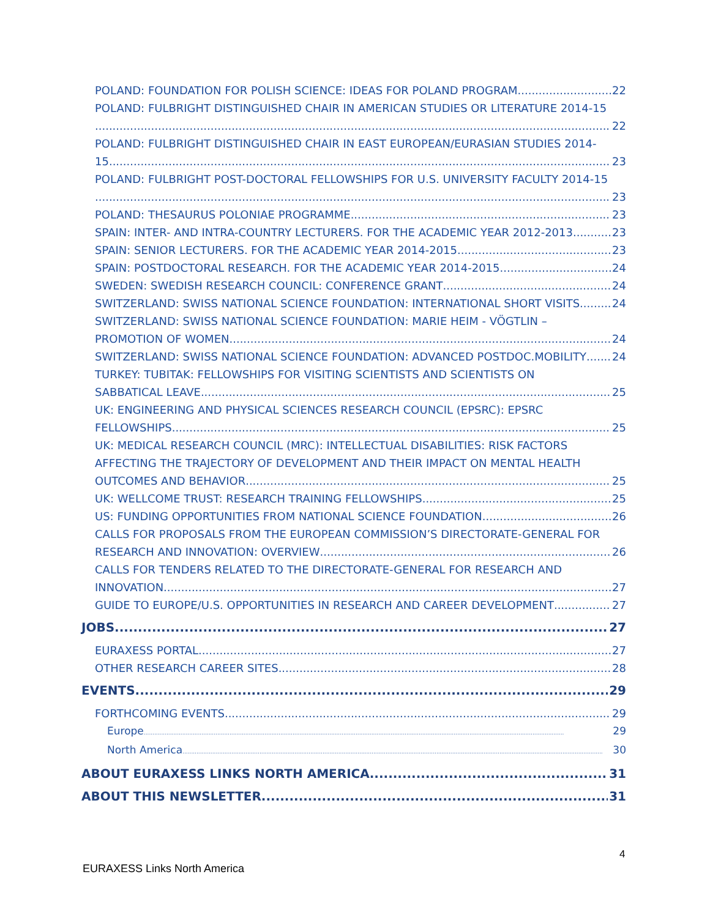POLAND: FOUNDATION FOR POLISH SCIENCE: IDEAS FOR POLAND PROGRAM 22
POLAND: FULBRIGHT DISTINGUISHED CHAIR IN AMERICAN STUDIES OR LITERATURE 2014-15
22
POLAND: FULBRIGHT DISTINGUISHED CHAIR IN EAST EUROPEAN/EURASIAN STUDIES 2014-
15 23
POLAND: FULBRIGHT POST-DOCTORAL FELLOWSHIPS FOR U.S. UNIVERSITY FACULTY 2014-15
23
POLAND: THESAURUS POLONIAE PROGRAMME 23
SPAIN: INTER- AND INTRA-COUNTRY LECTURERS. FOR THE ACADEMIC YEAR 2012-2013 23
SPAIN: SENIOR LECTURERS. FOR THE ACADEMIC YEAR 2014-2015 23
SPAIN: POSTDOCTORAL RESEARCH. FOR THE ACADEMIC YEAR 2014-2015 24
SWEDEN: SWEDISH RESEARCH COUNCIL: CONFERENCE GRANT 24
SWITZERLAND: SWISS NATIONAL SCIENCE FOUNDATION: INTERNATIONAL SHORT VISITS 24
SWITZERLAND: SWISS NATIONAL SCIENCE FOUNDATION: MARIE HEIM - VÖGTLIN –
PROMOTION OF WOMEN 24
SWITZERLAND: SWISS NATIONAL SCIENCE FOUNDATION: ADVANCED POSTDOC.MOBILITY 24
TURKEY: TUBITAK: FELLOWSHIPS FOR VISITING SCIENTISTS AND SCIENTISTS ON
SABBATICAL LEAVE 25
UK: ENGINEERING AND PHYSICAL SCIENCES RESEARCH COUNCIL (EPSRC): EPSRC
FELLOWSHIPS 25
UK: MEDICAL RESEARCH COUNCIL (MRC): INTELLECTUAL DISABILITIES: RISK FACTORS
AFFECTING THE TRAJECTORY OF DEVELOPMENT AND THEIR IMPACT ON MENTAL HEALTH
OUTCOMES AND BEHAVIOR 25
UK: WELLCOME TRUST: RESEARCH TRAINING FELLOWSHIPS 25
US: FUNDING OPPORTUNITIES FROM NATIONAL SCIENCE FOUNDATION 26
CALLS FOR PROPOSALS FROM THE EUROPEAN COMMISSION’S DIRECTORATE-GENERAL FOR
RESEARCH AND INNOVATION: OVERVIEW 26
CALLS FOR TENDERS RELATED TO THE DIRECTORATE-GENERAL FOR RESEARCH AND
INNOVATION 27
GUIDE TO EUROPE/U.S. OPPORTUNITIES IN RESEARCH AND CAREER DEVELOPMENT 27
JOBS 27
EURAXESS PORTAL 27
OTHER RESEARCH CAREER SITES 28
EVENTS 29
FORTHCOMING EVENTS 29
Europe 29
North America 30
ABOUT EURAXESS LINKS NORTH AMERICA 31
ABOUT THIS NEWSLETTER 31
4
EURAXESS Links North America